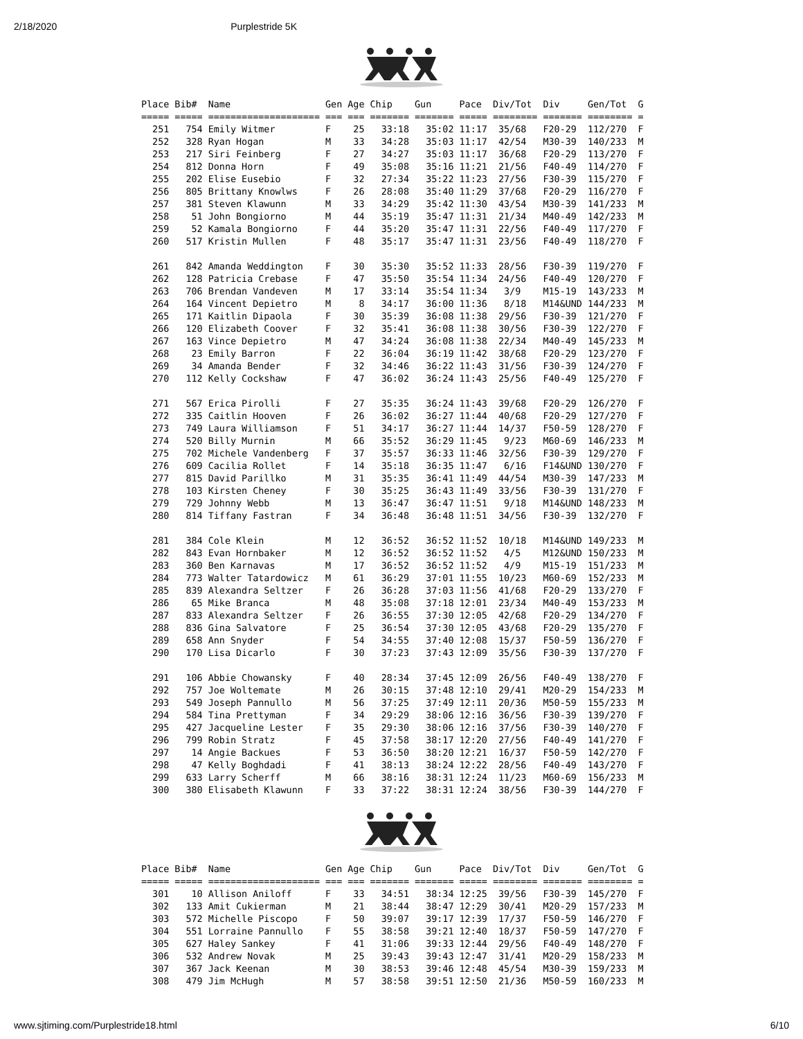2/18/2020 Purplestride 5K
Place Bib#  Name                 Gen Age Chip    Gun     Pace  Div/Tot  Div     Gen/Tot  G
===== ===== ==================== === === ======= ======= ===== ======== ======= ======== =
  251   754 Emily Witmer         F    25   33:18   35:02 11:17  35/68   F20-29  112/270  F
  252   328 Ryan Hogan           M    33   34:28   35:03 11:17  42/54   M30-39  140/233  M
  253   217 Siri Feinberg        F    27   34:27   35:03 11:17  36/68   F20-29  113/270  F
  254   812 Donna Horn           F    49   35:08   35:16 11:21  21/56   F40-49  114/270  F
  255   202 Elise Eusebio        F    32   27:34   35:22 11:23  27/56   F30-39  115/270  F
  256   805 Brittany Knowlws     F    26   28:08   35:40 11:29  37/68   F20-29  116/270  F
  257   381 Steven Klawunn       M    33   34:29   35:42 11:30  43/54   M30-39  141/233  M
  258    51 John Bongiorno       M    44   35:19   35:47 11:31  21/34   M40-49  142/233  M
  259    52 Kamala Bongiorno     F    44   35:20   35:47 11:31  22/56   F40-49  117/270  F
  260   517 Kristin Mullen       F    48   35:17   35:47 11:31  23/56   F40-49  118/270  F

  261   842 Amanda Weddington    F    30   35:30   35:52 11:33  28/56   F30-39  119/270  F
  262   128 Patricia Crebase     F    47   35:50   35:54 11:34  24/56   F40-49  120/270  F
  263   706 Brendan Vandeven     M    17   33:14   35:54 11:34   3/9    M15-19  143/233  M
  264   164 Vincent Depietro     M     8   34:17   36:00 11:36   8/18   M14&UND 144/233  M
  265   171 Kaitlin Dipaola      F    30   35:39   36:08 11:38  29/56   F30-39  121/270  F
  266   120 Elizabeth Coover     F    32   35:41   36:08 11:38  30/56   F30-39  122/270  F
  267   163 Vince Depietro       M    47   34:24   36:08 11:38  22/34   M40-49  145/233  M
  268    23 Emily Barron         F    22   36:04   36:19 11:42  38/68   F20-29  123/270  F
  269    34 Amanda Bender        F    32   34:46   36:22 11:43  31/56   F30-39  124/270  F
  270   112 Kelly Cockshaw       F    47   36:02   36:24 11:43  25/56   F40-49  125/270  F

  271   567 Erica Pirolli        F    27   35:35   36:24 11:43  39/68   F20-29  126/270  F
  272   335 Caitlin Hooven       F    26   36:02   36:27 11:44  40/68   F20-29  127/270  F
  273   749 Laura Williamson     F    51   34:17   36:27 11:44  14/37   F50-59  128/270  F
  274   520 Billy Murnin         M    66   35:52   36:29 11:45   9/23   M60-69  146/233  M
  275   702 Michele Vandenberg   F    37   35:57   36:33 11:46  32/56   F30-39  129/270  F
  276   609 Cacilia Rollet       F    14   35:18   36:35 11:47   6/16   F14&UND 130/270  F
  277   815 David Parillko       M    31   35:35   36:41 11:49  44/54   M30-39  147/233  M
  278   103 Kirsten Cheney       F    30   35:25   36:43 11:49  33/56   F30-39  131/270  F
  279   729 Johnny Webb          M    13   36:47   36:47 11:51   9/18   M14&UND 148/233  M
  280   814 Tiffany Fastran      F    34   36:48   36:48 11:51  34/56   F30-39  132/270  F

  281   384 Cole Klein           M    12   36:52   36:52 11:52  10/18   M14&UND 149/233  M
  282   843 Evan Hornbaker       M    12   36:52   36:52 11:52   4/5    M12&UND 150/233  M
  283   360 Ben Karnavas         M    17   36:52   36:52 11:52   4/9    M15-19  151/233  M
  284   773 Walter Tatardowicz   M    61   36:29   37:01 11:55  10/23   M60-69  152/233  M
  285   839 Alexandra Seltzer    F    26   36:28   37:03 11:56  41/68   F20-29  133/270  F
  286    65 Mike Branca          M    48   35:08   37:18 12:01  23/34   M40-49  153/233  M
  287   833 Alexandra Seltzer    F    26   36:55   37:30 12:05  42/68   F20-29  134/270  F
  288   836 Gina Salvatore       F    25   36:54   37:30 12:05  43/68   F20-29  135/270  F
  289   658 Ann Snyder           F    54   34:55   37:40 12:08  15/37   F50-59  136/270  F
  290   170 Lisa Dicarlo         F    30   37:23   37:43 12:09  35/56   F30-39  137/270  F

  291   106 Abbie Chowansky      F    40   28:34   37:45 12:09  26/56   F40-49  138/270  F
  292   757 Joe Woltemate        M    26   30:15   37:48 12:10  29/41   M20-29  154/233  M
  293   549 Joseph Pannullo      M    56   37:25   37:49 12:11  20/36   M50-59  155/233  M
  294   584 Tina Prettyman       F    34   29:29   38:06 12:16  36/56   F30-39  139/270  F
  295   427 Jacqueline Lester    F    35   29:30   38:06 12:16  37/56   F30-39  140/270  F
  296   799 Robin Stratz         F    45   37:58   38:17 12:20  27/56   F40-49  141/270  F
  297    14 Angie Backues        F    53   36:50   38:20 12:21  16/37   F50-59  142/270  F
  298    47 Kelly Boghdadi       F    41   38:13   38:24 12:22  28/56   F40-49  143/270  F
  299   633 Larry Scherff        M    66   38:16   38:31 12:24  11/23   M60-69  156/233  M
  300   380 Elisabeth Klawunn    F    33   37:22   38:31 12:24  38/56   F30-39  144/270  F
Place Bib#  Name                 Gen Age Chip    Gun     Pace  Div/Tot  Div     Gen/Tot  G
===== ===== ==================== === === ======= ======= ===== ======== ======= ======== =
  301    10 Allison Aniloff      F    33   34:51   38:34 12:25  39/56   F30-39  145/270  F
  302   133 Amit Cukierman       M    21   38:44   38:47 12:29  30/41   M20-29  157/233  M
  303   572 Michelle Piscopo     F    50   39:07   39:17 12:39  17/37   F50-59  146/270  F
  304   551 Lorraine Pannullo    F    55   38:58   39:21 12:40  18/37   F50-59  147/270  F
  305   627 Haley Sankey         F    41   31:06   39:33 12:44  29/56   F40-49  148/270  F
  306   532 Andrew Novak         M    25   39:43   39:43 12:47  31/41   M20-29  158/233  M
  307   367 Jack Keenan          M    30   38:53   39:46 12:48  45/54   M30-39  159/233  M
  308   479 Jim McHugh           M    57   38:58   39:51 12:50  21/36   M50-59  160/233  M
www.sjtiming.com/Purplestride18.html 6/10